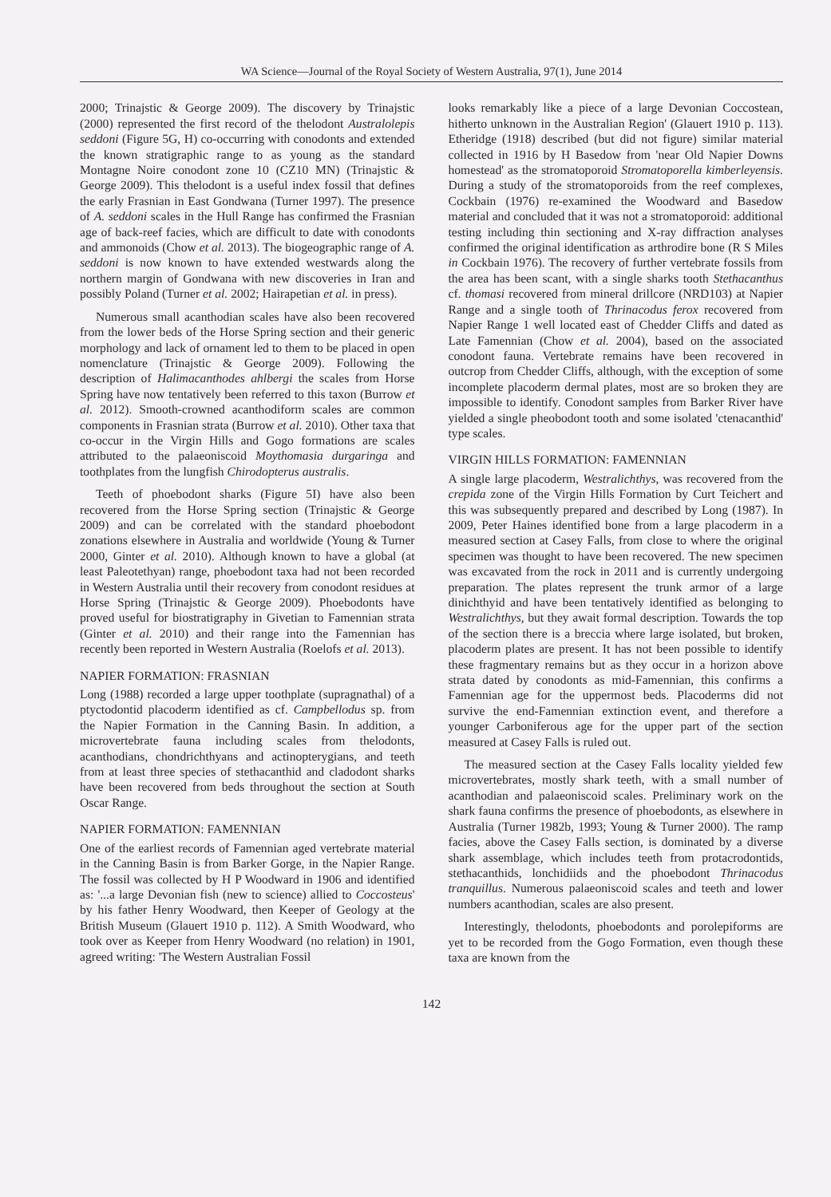WA Science—Journal of the Royal Society of Western Australia, 97(1), June 2014
2000; Trinajstic & George 2009). The discovery by Trinajstic (2000) represented the first record of the thelodont Australolepis seddoni (Figure 5G, H) co-occurring with conodonts and extended the known stratigraphic range to as young as the standard Montagne Noire conodont zone 10 (CZ10 MN) (Trinajstic & George 2009). This thelodont is a useful index fossil that defines the early Frasnian in East Gondwana (Turner 1997). The presence of A. seddoni scales in the Hull Range has confirmed the Frasnian age of back-reef facies, which are difficult to date with conodonts and ammonoids (Chow et al. 2013). The biogeographic range of A. seddoni is now known to have extended westwards along the northern margin of Gondwana with new discoveries in Iran and possibly Poland (Turner et al. 2002; Hairapetian et al. in press).
Numerous small acanthodian scales have also been recovered from the lower beds of the Horse Spring section and their generic morphology and lack of ornament led to them to be placed in open nomenclature (Trinajstic & George 2009). Following the description of Halimacanthodes ahlbergi the scales from Horse Spring have now tentatively been referred to this taxon (Burrow et al. 2012). Smooth-crowned acanthodiform scales are common components in Frasnian strata (Burrow et al. 2010). Other taxa that co-occur in the Virgin Hills and Gogo formations are scales attributed to the palaeoniscoid Moythomasia durgaringa and toothplates from the lungfish Chirodopterus australis.
Teeth of phoebodont sharks (Figure 5I) have also been recovered from the Horse Spring section (Trinajstic & George 2009) and can be correlated with the standard phoebodont zonations elsewhere in Australia and worldwide (Young & Turner 2000, Ginter et al. 2010). Although known to have a global (at least Paleotethyan) range, phoebodont taxa had not been recorded in Western Australia until their recovery from conodont residues at Horse Spring (Trinajstic & George 2009). Phoebodonts have proved useful for biostratigraphy in Givetian to Famennian strata (Ginter et al. 2010) and their range into the Famennian has recently been reported in Western Australia (Roelofs et al. 2013).
NAPIER FORMATION: FRASNIAN
Long (1988) recorded a large upper toothplate (supragnathal) of a ptyctodontid placoderm identified as cf. Campbellodus sp. from the Napier Formation in the Canning Basin. In addition, a microvertebrate fauna including scales from thelodonts, acanthodians, chondrichthyans and actinopterygians, and teeth from at least three species of stethacanthid and cladodont sharks have been recovered from beds throughout the section at South Oscar Range.
NAPIER FORMATION: FAMENNIAN
One of the earliest records of Famennian aged vertebrate material in the Canning Basin is from Barker Gorge, in the Napier Range. The fossil was collected by H P Woodward in 1906 and identified as: '...a large Devonian fish (new to science) allied to Coccosteus' by his father Henry Woodward, then Keeper of Geology at the British Museum (Glauert 1910 p. 112). A Smith Woodward, who took over as Keeper from Henry Woodward (no relation) in 1901, agreed writing: 'The Western Australian Fossil
looks remarkably like a piece of a large Devonian Coccostean, hitherto unknown in the Australian Region' (Glauert 1910 p. 113). Etheridge (1918) described (but did not figure) similar material collected in 1916 by H Basedow from 'near Old Napier Downs homestead' as the stromatoporoid Stromatoporella kimberleyensis. During a study of the stromatoporoids from the reef complexes, Cockbain (1976) re-examined the Woodward and Basedow material and concluded that it was not a stromatoporoid: additional testing including thin sectioning and X-ray diffraction analyses confirmed the original identification as arthrodire bone (R S Miles in Cockbain 1976). The recovery of further vertebrate fossils from the area has been scant, with a single sharks tooth Stethacanthus cf. thomasi recovered from mineral drillcore (NRD103) at Napier Range and a single tooth of Thrinacodus ferox recovered from Napier Range 1 well located east of Chedder Cliffs and dated as Late Famennian (Chow et al. 2004), based on the associated conodont fauna. Vertebrate remains have been recovered in outcrop from Chedder Cliffs, although, with the exception of some incomplete placoderm dermal plates, most are so broken they are impossible to identify. Conodont samples from Barker River have yielded a single pheobodont tooth and some isolated 'ctenacanthid' type scales.
VIRGIN HILLS FORMATION: FAMENNIAN
A single large placoderm, Westralichthys, was recovered from the crepida zone of the Virgin Hills Formation by Curt Teichert and this was subsequently prepared and described by Long (1987). In 2009, Peter Haines identified bone from a large placoderm in a measured section at Casey Falls, from close to where the original specimen was thought to have been recovered. The new specimen was excavated from the rock in 2011 and is currently undergoing preparation. The plates represent the trunk armor of a large dinichthyid and have been tentatively identified as belonging to Westralichthys, but they await formal description. Towards the top of the section there is a breccia where large isolated, but broken, placoderm plates are present. It has not been possible to identify these fragmentary remains but as they occur in a horizon above strata dated by conodonts as mid-Famennian, this confirms a Famennian age for the uppermost beds. Placoderms did not survive the end-Famennian extinction event, and therefore a younger Carboniferous age for the upper part of the section measured at Casey Falls is ruled out.
The measured section at the Casey Falls locality yielded few microvertebrates, mostly shark teeth, with a small number of acanthodian and palaeoniscoid scales. Preliminary work on the shark fauna confirms the presence of phoebodonts, as elsewhere in Australia (Turner 1982b, 1993; Young & Turner 2000). The ramp facies, above the Casey Falls section, is dominated by a diverse shark assemblage, which includes teeth from protacrodontids, stethacanthids, lonchidiids and the phoebodont Thrinacodus tranquillus. Numerous palaeoniscoid scales and teeth and lower numbers acanthodian, scales are also present.
Interestingly, thelodonts, phoebodonts and porolepiforms are yet to be recorded from the Gogo Formation, even though these taxa are known from the
142